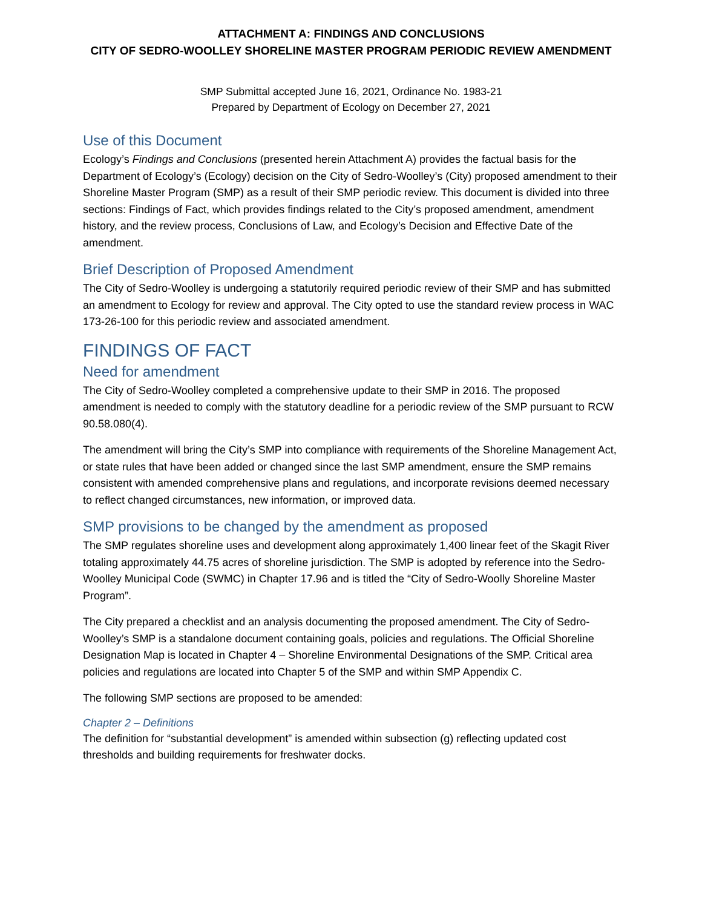ATTACHMENT A: FINDINGS AND CONCLUSIONS
CITY OF SEDRO-WOOLLEY SHORELINE MASTER PROGRAM PERIODIC REVIEW AMENDMENT
SMP Submittal accepted June 16, 2021, Ordinance No. 1983-21
Prepared by Department of Ecology on December 27, 2021
Use of this Document
Ecology’s Findings and Conclusions (presented herein Attachment A) provides the factual basis for the Department of Ecology’s (Ecology) decision on the City of Sedro-Woolley’s (City) proposed amendment to their Shoreline Master Program (SMP) as a result of their SMP periodic review. This document is divided into three sections: Findings of Fact, which provides findings related to the City’s proposed amendment, amendment history, and the review process, Conclusions of Law, and Ecology’s Decision and Effective Date of the amendment.
Brief Description of Proposed Amendment
The City of Sedro-Woolley is undergoing a statutorily required periodic review of their SMP and has submitted an amendment to Ecology for review and approval. The City opted to use the standard review process in WAC 173-26-100 for this periodic review and associated amendment.
FINDINGS OF FACT
Need for amendment
The City of Sedro-Woolley completed a comprehensive update to their SMP in 2016. The proposed amendment is needed to comply with the statutory deadline for a periodic review of the SMP pursuant to RCW 90.58.080(4).
The amendment will bring the City’s SMP into compliance with requirements of the Shoreline Management Act, or state rules that have been added or changed since the last SMP amendment, ensure the SMP remains consistent with amended comprehensive plans and regulations, and incorporate revisions deemed necessary to reflect changed circumstances, new information, or improved data.
SMP provisions to be changed by the amendment as proposed
The SMP regulates shoreline uses and development along approximately 1,400 linear feet of the Skagit River totaling approximately 44.75 acres of shoreline jurisdiction. The SMP is adopted by reference into the Sedro-Woolley Municipal Code (SWMC) in Chapter 17.96 and is titled the “City of Sedro-Woolly Shoreline Master Program”.
The City prepared a checklist and an analysis documenting the proposed amendment. The City of Sedro-Woolley’s SMP is a standalone document containing goals, policies and regulations. The Official Shoreline Designation Map is located in Chapter 4 – Shoreline Environmental Designations of the SMP. Critical area policies and regulations are located into Chapter 5 of the SMP and within SMP Appendix C.
The following SMP sections are proposed to be amended:
Chapter 2 – Definitions
The definition for “substantial development” is amended within subsection (g) reflecting updated cost thresholds and building requirements for freshwater docks.